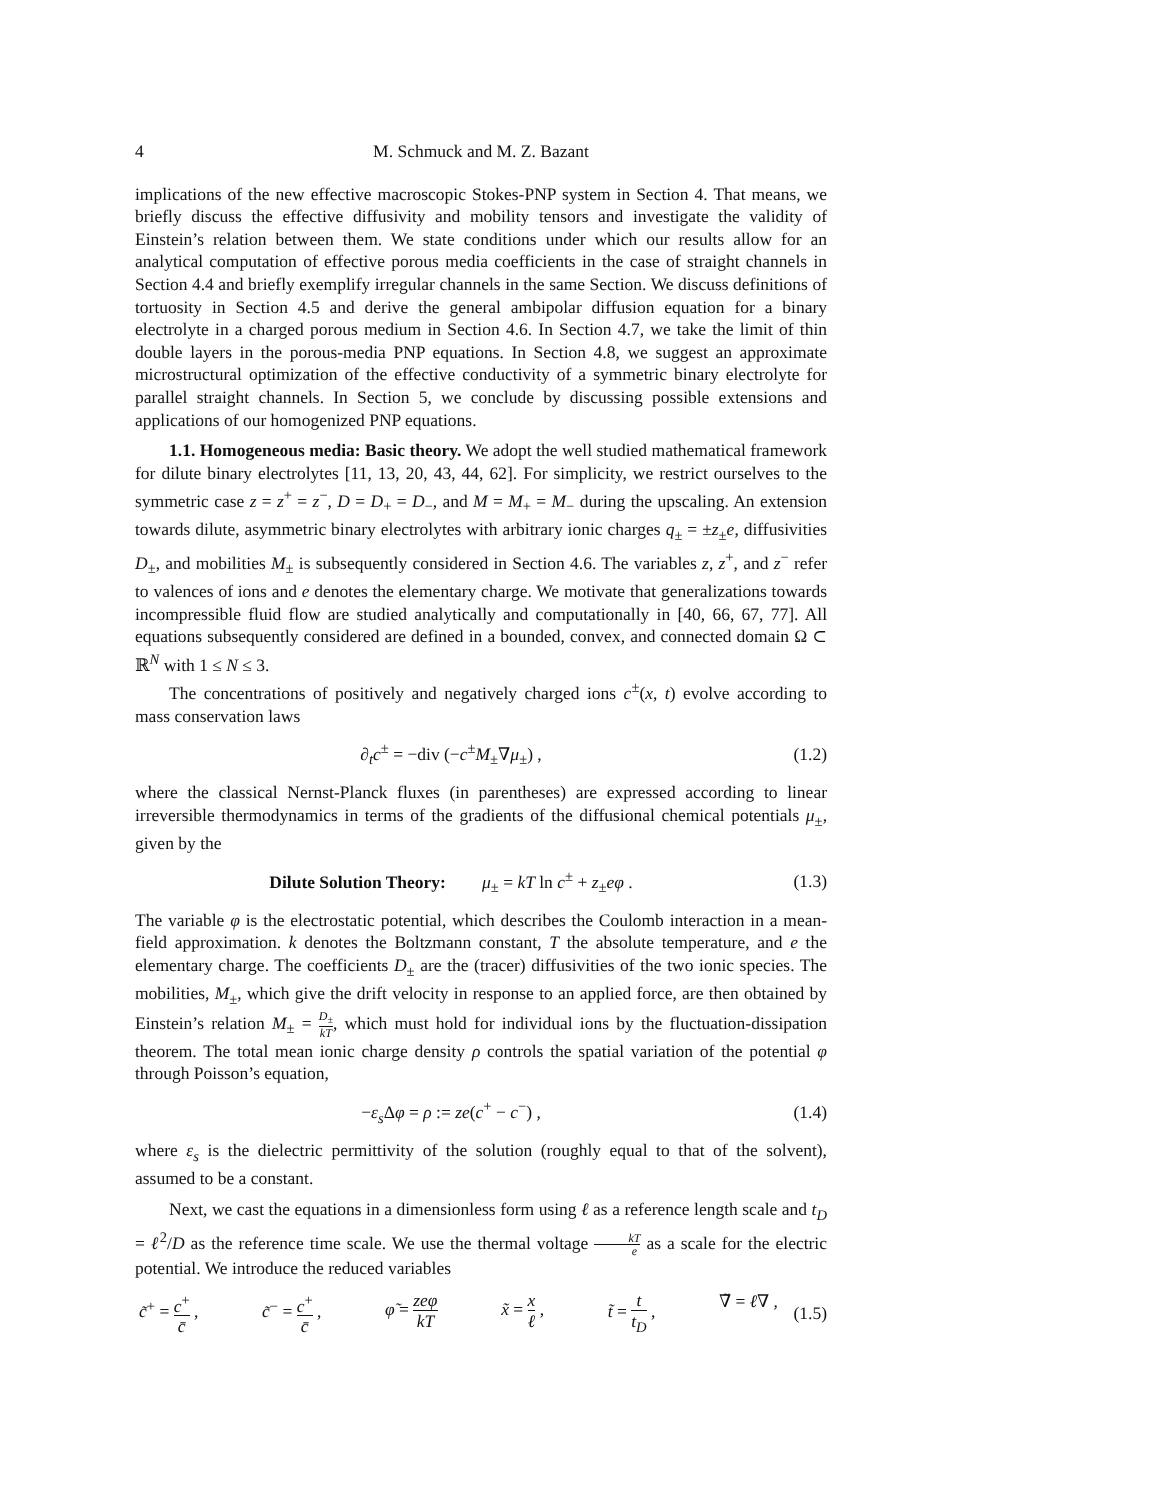4 M. Schmuck and M. Z. Bazant
implications of the new effective macroscopic Stokes-PNP system in Section 4. That means, we briefly discuss the effective diffusivity and mobility tensors and investigate the validity of Einstein’s relation between them. We state conditions under which our results allow for an analytical computation of effective porous media coefficients in the case of straight channels in Section 4.4 and briefly exemplify irregular channels in the same Section. We discuss definitions of tortuosity in Section 4.5 and derive the general ambipolar diffusion equation for a binary electrolyte in a charged porous medium in Section 4.6. In Section 4.7, we take the limit of thin double layers in the porous-media PNP equations. In Section 4.8, we suggest an approximate microstructural optimization of the effective conductivity of a symmetric binary electrolyte for parallel straight channels. In Section 5, we conclude by discussing possible extensions and applications of our homogenized PNP equations.
1.1. Homogeneous media: Basic theory. We adopt the well studied mathematical framework for dilute binary electrolytes [11, 13, 20, 43, 44, 62]. For simplicity, we restrict ourselves to the symmetric case z = z<sup>+</sup> = z<sup>−</sup>, D = D<sub>+</sub> = D<sub>−</sub>, and M = M<sub>+</sub> = M<sub>−</sub> during the upscaling. An extension towards dilute, asymmetric binary electrolytes with arbitrary ionic charges q<sub>±</sub> = ±z<sub>±</sub>e, diffusivities D<sub>±</sub>, and mobilities M<sub>±</sub> is subsequently considered in Section 4.6. The variables z, z<sup>+</sup>, and z<sup>−</sup> refer to valences of ions and e denotes the elementary charge. We motivate that generalizations towards incompressible fluid flow are studied analytically and computationally in [40, 66, 67, 77]. All equations subsequently considered are defined in a bounded, convex, and connected domain Ω ⊂ ℝ<sup>N</sup> with 1 ≤ N ≤ 3.
The concentrations of positively and negatively charged ions c<sup>±</sup>(x, t) evolve according to mass conservation laws
∂<sub>t</sub>c<sup>±</sup> = −div (−c<sup>±</sup>M<sub>±</sub>∇μ<sub>±</sub>) , (1.2)
where the classical Nernst-Planck fluxes (in parentheses) are expressed according to linear irreversible thermodynamics in terms of the gradients of the diffusional chemical potentials μ<sub>±</sub>, given by the
Dilute Solution Theory: μ<sub>±</sub> = kT ln c<sup>±</sup> + z<sub>±</sub>eφ .
(1.3)
The variable φ is the electrostatic potential, which describes the Coulomb interaction in a mean-field approximation. k denotes the Boltzmann constant, T the absolute temperature, and e the elementary charge. The coefficients D<sub>±</sub> are the (tracer) diffusivities of the two ionic species. The mobilities, M<sub>±</sub>, which give the drift velocity in response to an applied force, are then obtained by Einstein’s relation M<sub>±</sub> = D<sub>±</sub> kT, which must hold for individual ions by the fluctuation-dissipation theorem. The total mean ionic charge density ρ controls the spatial variation of the potential φ through Poisson’s equation,
−ε<sub>s</sub> Δφ = ρ := ze(c<sup>+</sup> − c<sup>−</sup>) , (1.4)
where ε<sub>s</sub> is the dielectric permittivity of the solution (roughly equal to that of the solvent), assumed to be a constant.
Next, we cast the equations in a dimensionless form using ℓ as a reference length scale and t<sub>D</sub> = ℓ<sup>2</sup>/D as the reference time scale. We use the thermal voltage kT e as a scale for the electric potential. We introduce the reduced variables
c̃<sup>+</sup> = c<sup>+</sup> c̄ , c̃<sup>−</sup> = c<sup>+</sup> c̄ , φ̃ = zeφ kT x̃ = x ℓ , t̃ = t t<sub>D</sub> , ∇̃ = ℓ∇ ,
(1.5)